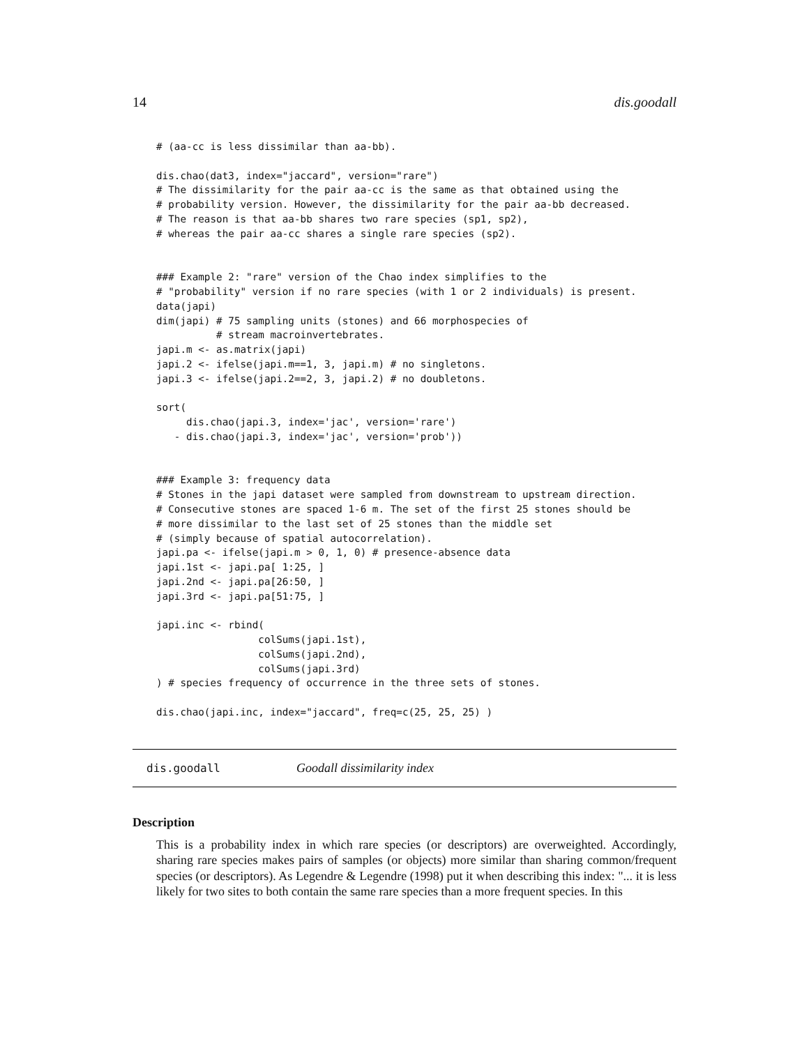14 dis.goodall
# (aa-cc is less dissimilar than aa-bb).

dis.chao(dat3, index="jaccard", version="rare")
# The dissimilarity for the pair aa-cc is the same as that obtained using the
# probability version. However, the dissimilarity for the pair aa-bb decreased.
# The reason is that aa-bb shares two rare species (sp1, sp2),
# whereas the pair aa-cc shares a single rare species (sp2).


### Example 2: "rare" version of the Chao index simplifies to the
# "probability" version if no rare species (with 1 or 2 individuals) is present.
data(japi)
dim(japi) # 75 sampling units (stones) and 66 morphospecies of
          # stream macroinvertebrates.
japi.m <- as.matrix(japi)
japi.2 <- ifelse(japi.m==1, 3, japi.m) # no singletons.
japi.3 <- ifelse(japi.2==2, 3, japi.2) # no doubletons.

sort(
     dis.chao(japi.3, index='jac', version='rare')
   - dis.chao(japi.3, index='jac', version='prob'))


### Example 3: frequency data
# Stones in the japi dataset were sampled from downstream to upstream direction.
# Consecutive stones are spaced 1-6 m. The set of the first 25 stones should be
# more dissimilar to the last set of 25 stones than the middle set
# (simply because of spatial autocorrelation).
japi.pa <- ifelse(japi.m > 0, 1, 0) # presence-absence data
japi.1st <- japi.pa[ 1:25, ]
japi.2nd <- japi.pa[26:50, ]
japi.3rd <- japi.pa[51:75, ]

japi.inc <- rbind(
                 colSums(japi.1st),
                 colSums(japi.2nd),
                 colSums(japi.3rd)
) # species frequency of occurrence in the three sets of stones.

dis.chao(japi.inc, index="jaccard", freq=c(25, 25, 25) )
dis.goodall Goodall dissimilarity index
Description
This is a probability index in which rare species (or descriptors) are overweighted. Accordingly, sharing rare species makes pairs of samples (or objects) more similar than sharing common/frequent species (or descriptors). As Legendre & Legendre (1998) put it when describing this index: "... it is less likely for two sites to both contain the same rare species than a more frequent species. In this